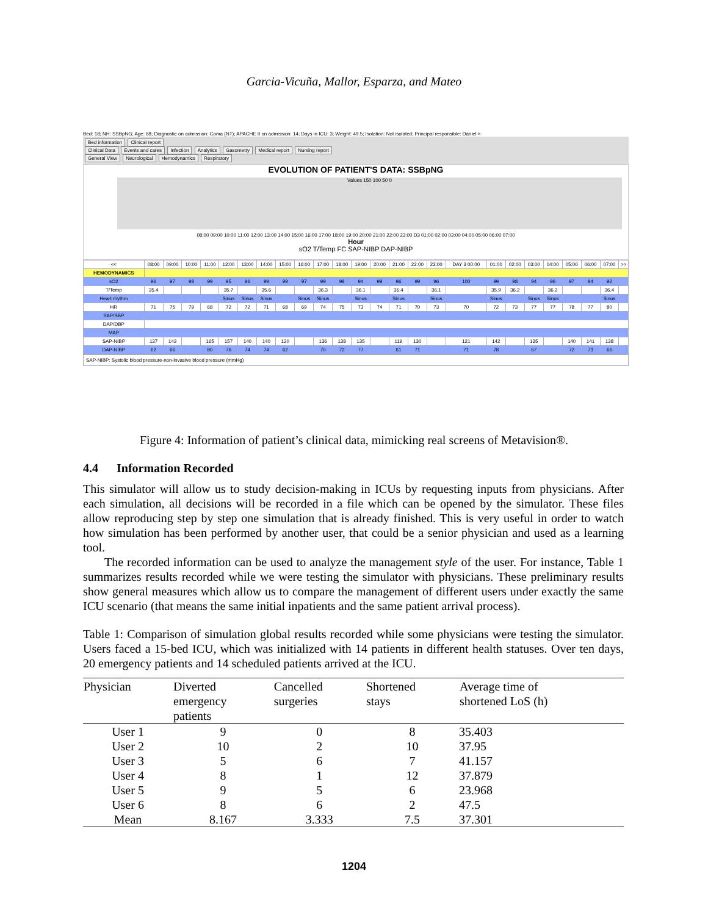Garcia-Vicuña, Mallor, Esparza, and Mateo
Bed: 18; NH: SSBpNG; Age: 68; Diagnostic on admission: Coma (NT); APACHE II on admission: 14; Days in ICU: 3; Weight: 49.5; Isolation: Not isolated; Principal responsible: Daniel ×
Bed information Clinical report
Clinical Data Events and cares Infection Analytics Gasometry Medical report Nursing report
General View Neurological Hemodynamics Respiratory
EVOLUTION OF PATIENT'S DATA: SSBpNG
Values 150 100 50 0
08:00 09:00 10:00 11:00 12:00 13:00 14:00 15:00 16:00 17:00 18:00 19:00 20:00 21:00 22:00 23:00 D3 01:00 02:00 03:00 04:00 05:00 06:00 07:00
Hour
sO2 T/Temp FC SAP-NIBP DAP-NIBP
| << | 08:00 | 09:00 | 10:00 | 11:00 | 12:00 | 13:00 | 14:00 | 15:00 | 16:00 | 17:00 | 18:00 | 19:00 | 20:00 | 21:00 | 22:00 | 23:00 | DAY 3 00:00 | 01:00 | 02:00 | 03:00 | 04:00 | 05:00 | 06:00 | 07:00 | >> |
| HEMODYNAMICS | | | | | | | | | | | | | | | | | | | | | | | | | |
| sO2 | 96 | 97 | 98 | 99 | 95 | 96 | 99 | 99 | 97 | 99 | 98 | 94 | 99 | 96 | 99 | 96 | 100 | 99 | 98 | 94 | 96 | 97 | 94 | 92 | |
| T/Temp | 35.4 | | | | 35.7 | | 35.6 | | | 36.3 | | 36.1 | | 36.4 | | 36.1 | | 35.9 | 36.2 | | 36.2 | | | 36.4 | |
| Heart rhythm | | | | | Sinus | Sinus | Sinus | | Sinus | Sinus | | Sinus | | Sinus | | Sinus | | Sinus | | Sinus | Sinus | | | Sinus | |
| HR | 71 | 75 | 79 | 68 | 72 | 72 | 71 | 68 | 69 | 74 | 75 | 73 | 74 | 71 | 70 | 73 | 70 | 72 | 73 | 77 | 77 | 78 | 77 | 80 | |
| SAP/SBP | | | | | | | | | | | | | | | | | | | | | | | | | |
| DAP/DBP | | | | | | | | | | | | | | | | | | | | | | | | | |
| MAP | | | | | | | | | | | | | | | | | | | | | | | | | |
| SAP-NIBP | 137 | 143 | | 165 | 157 | 140 | 140 | 120 | | 136 | 138 | 135 | | 119 | 130 | | 121 | 142 | | 135 | | 140 | 141 | 138 | |
| DAP-NIBP | 62 | 66 | | 80 | 76 | 74 | 74 | 62 | | 70 | 72 | 77 | | 61 | 71 | | 71 | 78 | | 67 | | 72 | 73 | 66 | |
SAP-NIBP: Systolic blood pressure-non-invasive blood pressure (mmHg)
Figure 4: Information of patient’s clinical data, mimicking real screens of Metavision®.
4.4 Information Recorded
This simulator will allow us to study decision-making in ICUs by requesting inputs from physicians. After each simulation, all decisions will be recorded in a file which can be opened by the simulator. These files allow reproducing step by step one simulation that is already finished. This is very useful in order to watch how simulation has been performed by another user, that could be a senior physician and used as a learning tool.
The recorded information can be used to analyze the management style of the user. For instance, Table 1 summarizes results recorded while we were testing the simulator with physicians. These preliminary results show general measures which allow us to compare the management of different users under exactly the same ICU scenario (that means the same initial inpatients and the same patient arrival process).
Table 1: Comparison of simulation global results recorded while some physicians were testing the simulator. Users faced a 15-bed ICU, which was initialized with 14 patients in different health statuses. Over ten days, 20 emergency patients and 14 scheduled patients arrived at the ICU.
| Physician | Diverted emergency patients | Cancelled surgeries | Shortened stays | Average time of shortened LoS (h) |
| --- | --- | --- | --- | --- |
| User 1 | 9 | 0 | 8 | 35.403 |
| User 2 | 10 | 2 | 10 | 37.95 |
| User 3 | 5 | 6 | 7 | 41.157 |
| User 4 | 8 | 1 | 12 | 37.879 |
| User 5 | 9 | 5 | 6 | 23.968 |
| User 6 | 8 | 6 | 2 | 47.5 |
| Mean | 8.167 | 3.333 | 7.5 | 37.301 |
1204